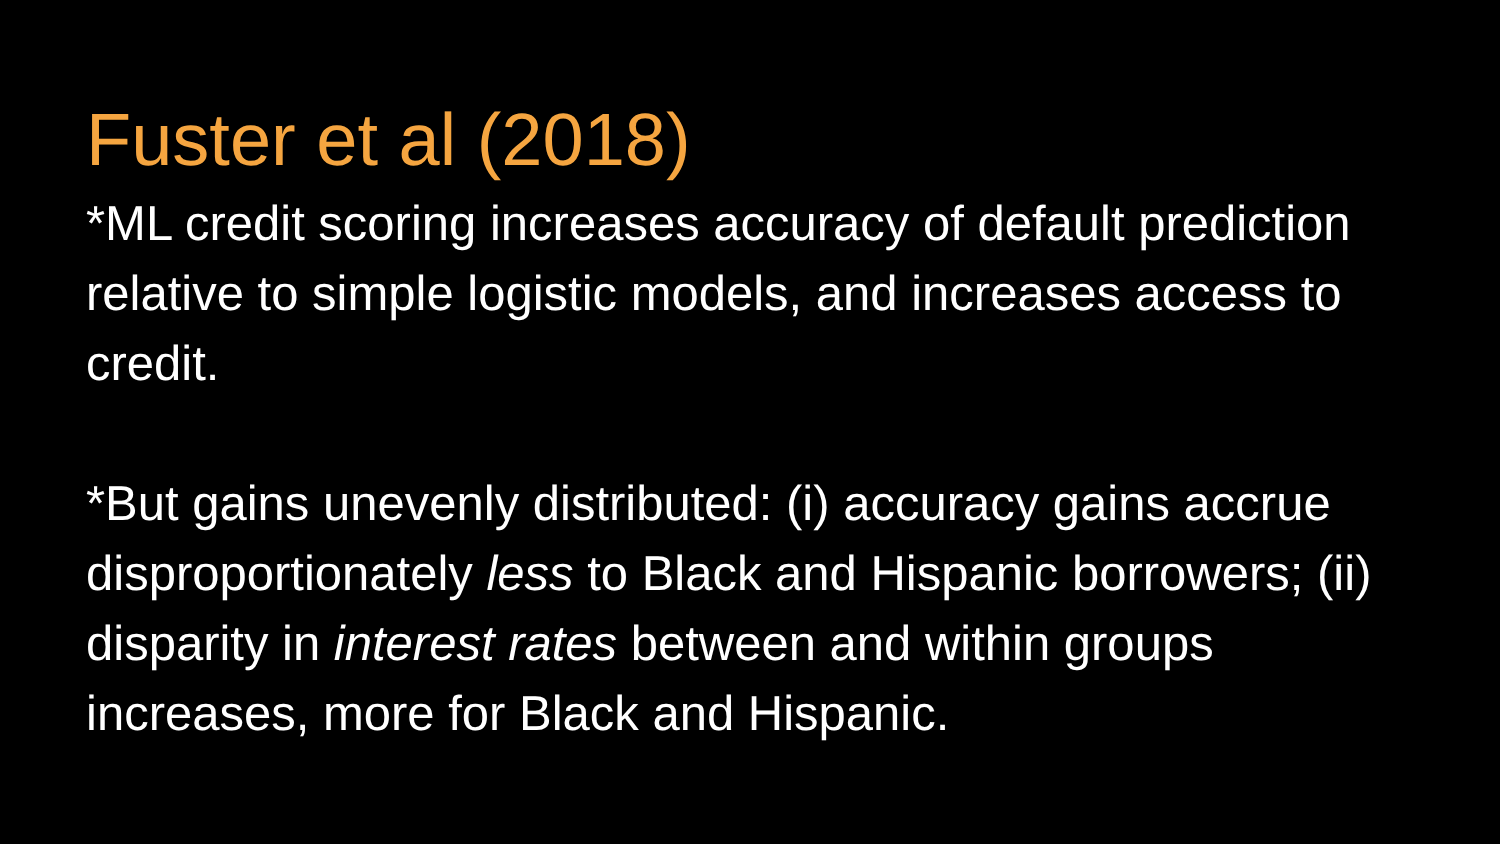Fuster et al (2018)
*ML credit scoring increases accuracy of default prediction relative to simple logistic models, and increases access to credit.
*But gains unevenly distributed: (i) accuracy gains accrue disproportionately less to Black and Hispanic borrowers; (ii) disparity in interest rates between and within groups increases, more for Black and Hispanic.